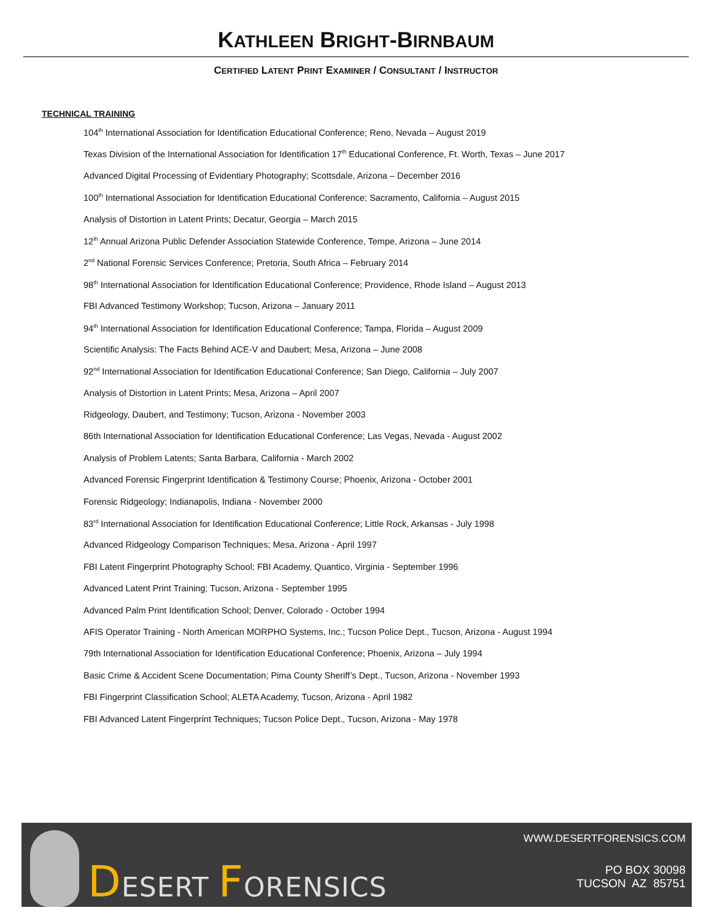KATHLEEN BRIGHT-BIRNBAUM
CERTIFIED LATENT PRINT EXAMINER / CONSULTANT / INSTRUCTOR
TECHNICAL TRAINING
104<sup>th</sup> International Association for Identification Educational Conference; Reno, Nevada – August 2019
Texas Division of the International Association for Identification 17<sup>th</sup> Educational Conference, Ft. Worth, Texas – June 2017
Advanced Digital Processing of Evidentiary Photography; Scottsdale, Arizona – December 2016
100<sup>th</sup> International Association for Identification Educational Conference; Sacramento, California – August 2015
Analysis of Distortion in Latent Prints; Decatur, Georgia – March 2015
12<sup>th</sup> Annual Arizona Public Defender Association Statewide Conference, Tempe, Arizona – June 2014
2<sup>nd</sup> National Forensic Services Conference; Pretoria, South Africa – February 2014
98<sup>th</sup> International Association for Identification Educational Conference; Providence, Rhode Island – August 2013
FBI Advanced Testimony Workshop; Tucson, Arizona – January 2011
94<sup>th</sup> International Association for Identification Educational Conference; Tampa, Florida – August 2009
Scientific Analysis: The Facts Behind ACE-V and Daubert; Mesa, Arizona – June 2008
92<sup>nd</sup> International Association for Identification Educational Conference; San Diego, California – July 2007
Analysis of Distortion in Latent Prints; Mesa, Arizona – April 2007
Ridgeology, Daubert, and Testimony; Tucson, Arizona - November 2003
86th International Association for Identification Educational Conference; Las Vegas, Nevada - August 2002
Analysis of Problem Latents; Santa Barbara, California - March 2002
Advanced Forensic Fingerprint Identification & Testimony Course; Phoenix, Arizona - October 2001
Forensic Ridgeology; Indianapolis, Indiana - November 2000
83<sup>rd</sup> International Association for Identification Educational Conference; Little Rock, Arkansas - July 1998
Advanced Ridgeology Comparison Techniques; Mesa, Arizona - April 1997
FBI Latent Fingerprint Photography School; FBI Academy, Quantico, Virginia - September 1996
Advanced Latent Print Training; Tucson, Arizona - September 1995
Advanced Palm Print Identification School; Denver, Colorado - October 1994
AFIS Operator Training - North American MORPHO Systems, Inc.; Tucson Police Dept., Tucson, Arizona - August 1994
79th International Association for Identification Educational Conference; Phoenix, Arizona – July 1994
Basic Crime & Accident Scene Documentation; Pima County Sheriff’s Dept., Tucson, Arizona - November 1993
FBI Fingerprint Classification School; ALETA Academy, Tucson, Arizona - April 1982
FBI Advanced Latent Fingerprint Techniques; Tucson Police Dept., Tucson, Arizona - May 1978
DESERT FORENSICS
WWW.DESERTFORENSICS.COM
PO BOX 30098
TUCSON AZ 85751